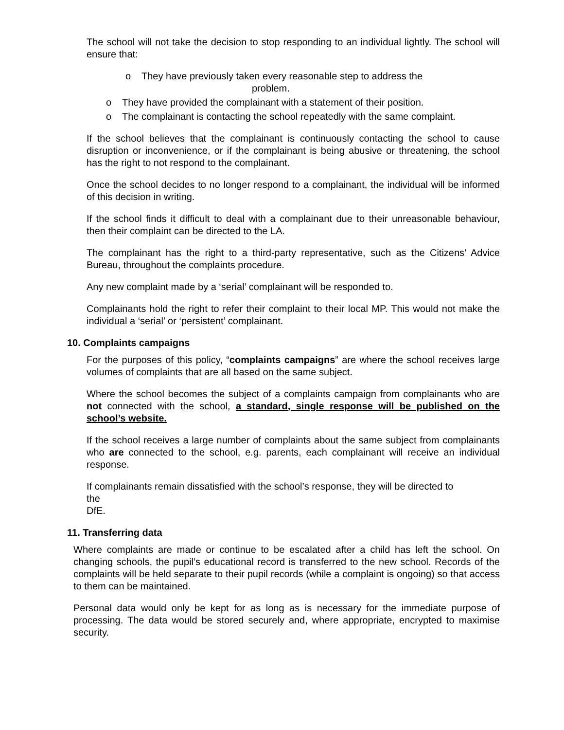The school will not take the decision to stop responding to an individual lightly. The school will ensure that:
o They have previously taken every reasonable step to address the
problem.
o They have provided the complainant with a statement of their position.
o The complainant is contacting the school repeatedly with the same complaint.
If the school believes that the complainant is continuously contacting the school to cause disruption or inconvenience, or if the complainant is being abusive or threatening, the school has the right to not respond to the complainant.
Once the school decides to no longer respond to a complainant, the individual will be informed of this decision in writing.
If the school finds it difficult to deal with a complainant due to their unreasonable behaviour, then their complaint can be directed to the LA.
The complainant has the right to a third-party representative, such as the Citizens’ Advice Bureau, throughout the complaints procedure.
Any new complaint made by a ‘serial’ complainant will be responded to.
Complainants hold the right to refer their complaint to their local MP. This would not make the individual a ‘serial’ or ‘persistent’ complainant.
10. Complaints campaigns
For the purposes of this policy, “complaints campaigns” are where the school receives large volumes of complaints that are all based on the same subject.
Where the school becomes the subject of a complaints campaign from complainants who are not connected with the school, a standard, single response will be published on the school’s website.
If the school receives a large number of complaints about the same subject from complainants who are connected to the school, e.g. parents, each complainant will receive an individual response.
If complainants remain dissatisfied with the school’s response, they will be directed to
the
DfE.
11. Transferring data
Where complaints are made or continue to be escalated after a child has left the school. On changing schools, the pupil’s educational record is transferred to the new school. Records of the complaints will be held separate to their pupil records (while a complaint is ongoing) so that access to them can be maintained.
Personal data would only be kept for as long as is necessary for the immediate purpose of processing. The data would be stored securely and, where appropriate, encrypted to maximise security.